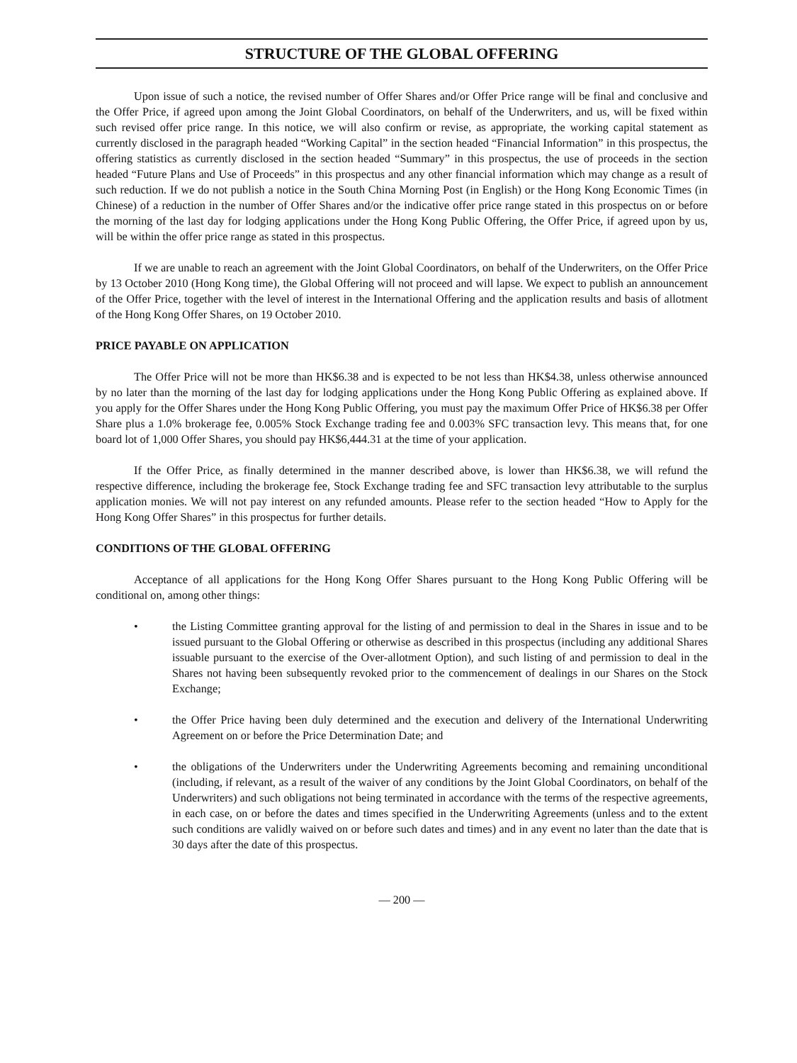STRUCTURE OF THE GLOBAL OFFERING
Upon issue of such a notice, the revised number of Offer Shares and/or Offer Price range will be final and conclusive and the Offer Price, if agreed upon among the Joint Global Coordinators, on behalf of the Underwriters, and us, will be fixed within such revised offer price range. In this notice, we will also confirm or revise, as appropriate, the working capital statement as currently disclosed in the paragraph headed “Working Capital” in the section headed “Financial Information” in this prospectus, the offering statistics as currently disclosed in the section headed “Summary” in this prospectus, the use of proceeds in the section headed “Future Plans and Use of Proceeds” in this prospectus and any other financial information which may change as a result of such reduction. If we do not publish a notice in the South China Morning Post (in English) or the Hong Kong Economic Times (in Chinese) of a reduction in the number of Offer Shares and/or the indicative offer price range stated in this prospectus on or before the morning of the last day for lodging applications under the Hong Kong Public Offering, the Offer Price, if agreed upon by us, will be within the offer price range as stated in this prospectus.
If we are unable to reach an agreement with the Joint Global Coordinators, on behalf of the Underwriters, on the Offer Price by 13 October 2010 (Hong Kong time), the Global Offering will not proceed and will lapse. We expect to publish an announcement of the Offer Price, together with the level of interest in the International Offering and the application results and basis of allotment of the Hong Kong Offer Shares, on 19 October 2010.
PRICE PAYABLE ON APPLICATION
The Offer Price will not be more than HK$6.38 and is expected to be not less than HK$4.38, unless otherwise announced by no later than the morning of the last day for lodging applications under the Hong Kong Public Offering as explained above. If you apply for the Offer Shares under the Hong Kong Public Offering, you must pay the maximum Offer Price of HK$6.38 per Offer Share plus a 1.0% brokerage fee, 0.005% Stock Exchange trading fee and 0.003% SFC transaction levy. This means that, for one board lot of 1,000 Offer Shares, you should pay HK$6,444.31 at the time of your application.
If the Offer Price, as finally determined in the manner described above, is lower than HK$6.38, we will refund the respective difference, including the brokerage fee, Stock Exchange trading fee and SFC transaction levy attributable to the surplus application monies. We will not pay interest on any refunded amounts. Please refer to the section headed “How to Apply for the Hong Kong Offer Shares” in this prospectus for further details.
CONDITIONS OF THE GLOBAL OFFERING
Acceptance of all applications for the Hong Kong Offer Shares pursuant to the Hong Kong Public Offering will be conditional on, among other things:
• the Listing Committee granting approval for the listing of and permission to deal in the Shares in issue and to be issued pursuant to the Global Offering or otherwise as described in this prospectus (including any additional Shares issuable pursuant to the exercise of the Over-allotment Option), and such listing of and permission to deal in the Shares not having been subsequently revoked prior to the commencement of dealings in our Shares on the Stock Exchange;
• the Offer Price having been duly determined and the execution and delivery of the International Underwriting Agreement on or before the Price Determination Date; and
• the obligations of the Underwriters under the Underwriting Agreements becoming and remaining unconditional (including, if relevant, as a result of the waiver of any conditions by the Joint Global Coordinators, on behalf of the Underwriters) and such obligations not being terminated in accordance with the terms of the respective agreements, in each case, on or before the dates and times specified in the Underwriting Agreements (unless and to the extent such conditions are validly waived on or before such dates and times) and in any event no later than the date that is 30 days after the date of this prospectus.
— 200 —